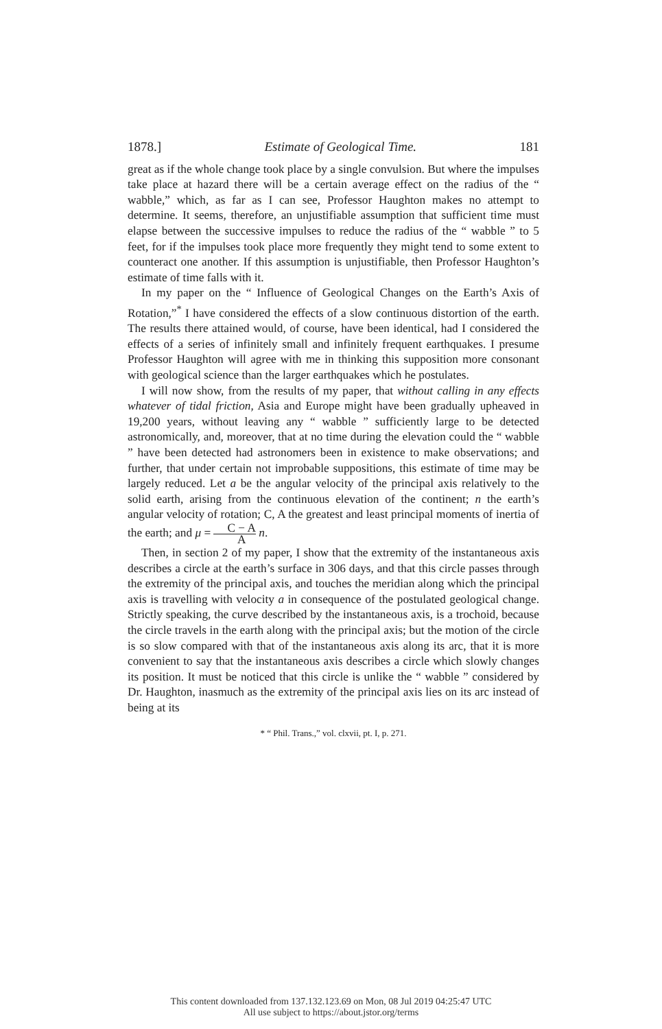1878.] Estimate of Geological Time. 181
great as if the whole change took place by a single convulsion. But where the impulses take place at hazard there will be a certain average effect on the radius of the “ wabble,” which, as far as I can see, Professor Haughton makes no attempt to determine. It seems, therefore, an unjustifiable assumption that sufficient time must elapse between the successive impulses to reduce the radius of the “ wabble ” to 5 feet, for if the impulses took place more frequently they might tend to some extent to counteract one another. If this assumption is unjustifiable, then Professor Haughton’s estimate of time falls with it.
In my paper on the “ Influence of Geological Changes on the Earth’s Axis of Rotation,”<sup>*</sup> I have considered the effects of a slow continuous distortion of the earth. The results there attained would, of course, have been identical, had I considered the effects of a series of infinitely small and infinitely frequent earthquakes. I presume Professor Haughton will agree with me in thinking this supposition more consonant with geological science than the larger earthquakes which he postulates.
I will now show, from the results of my paper, that without calling in any effects whatever of tidal friction, Asia and Europe might have been gradually upheaved in 19,200 years, without leaving any “ wabble ” sufficiently large to be detected astronomically, and, moreover, that at no time during the elevation could the “ wabble ” have been detected had astronomers been in existence to make observations; and further, that under certain not improbable suppositions, this estimate of time may be largely reduced. Let a be the angular velocity of the principal axis relatively to the solid earth, arising from the continuous elevation of the continent; n the earth’s angular velocity of rotation; C, A the greatest and least principal moments of inertia of the earth; and μ = C − A A n.
Then, in section 2 of my paper, I show that the extremity of the instantaneous axis describes a circle at the earth’s surface in 306 days, and that this circle passes through the extremity of the principal axis, and touches the meridian along which the principal axis is travelling with velocity a in consequence of the postulated geological change. Strictly speaking, the curve described by the instantaneous axis, is a trochoid, because the circle travels in the earth along with the principal axis; but the motion of the circle is so slow compared with that of the instantaneous axis along its arc, that it is more convenient to say that the instantaneous axis describes a circle which slowly changes its position. It must be noticed that this circle is unlike the “ wabble ” considered by Dr. Haughton, inasmuch as the extremity of the principal axis lies on its arc instead of being at its
* “ Phil. Trans.,” vol. clxvii, pt. I, p. 271.
This content downloaded from 137.132.123.69 on Mon, 08 Jul 2019 04:25:47 UTC
All use subject to https://about.jstor.org/terms